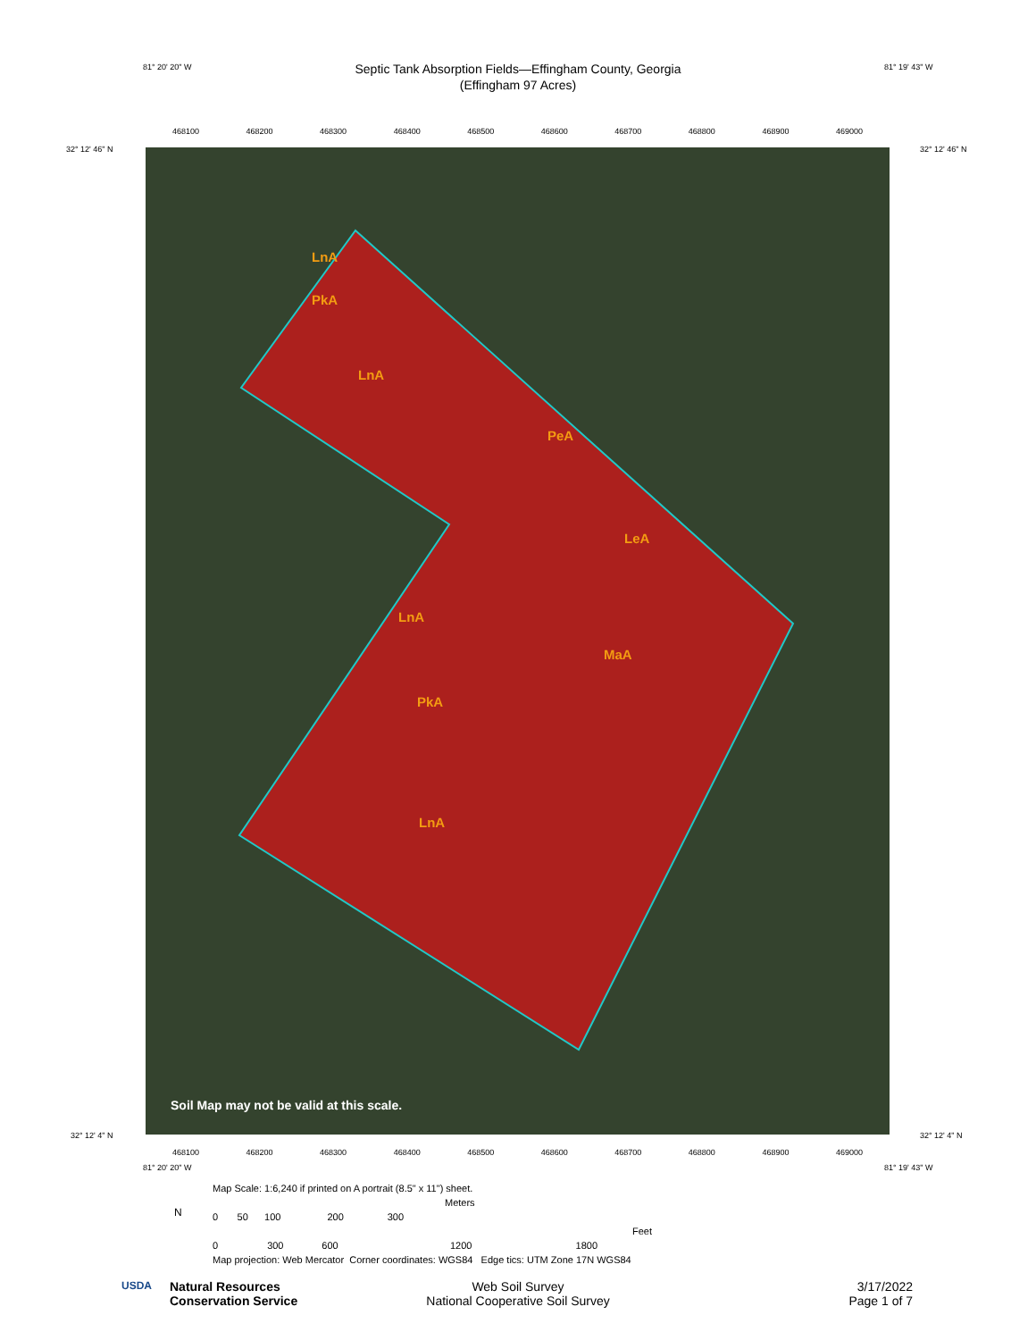Septic Tank Absorption Fields—Effingham County, Georgia
(Effingham 97 Acres)
81° 20' 20" W 81° 19' 43" W
468100 468200 468300 468400 468500 468600 468700 468800 468900 469000
32° 12' 46" N 32° 12' 46" N
LnA
PkA
LnA
PeA
LeA
LnA
MaA
PkA
LnA
Soil Map may not be valid at this scale.
32° 12' 4" N 32° 12' 4" N
468100 468200 468300 468400 468500 468600 468700 468800 468900 469000
81° 20' 20" W 81° 19' 43" W
N
Map Scale: 1:6,240 if printed on A portrait (8.5" x 11") sheet.
Meters
0 50 100 200 300
Feet
0 300 600 1200 1800
Map projection: Web Mercator Corner coordinates: WGS84 Edge tics: UTM Zone 17N WGS84
USDA
Natural Resources
Conservation Service
Web Soil Survey
National Cooperative Soil Survey
3/17/2022
Page 1 of 7